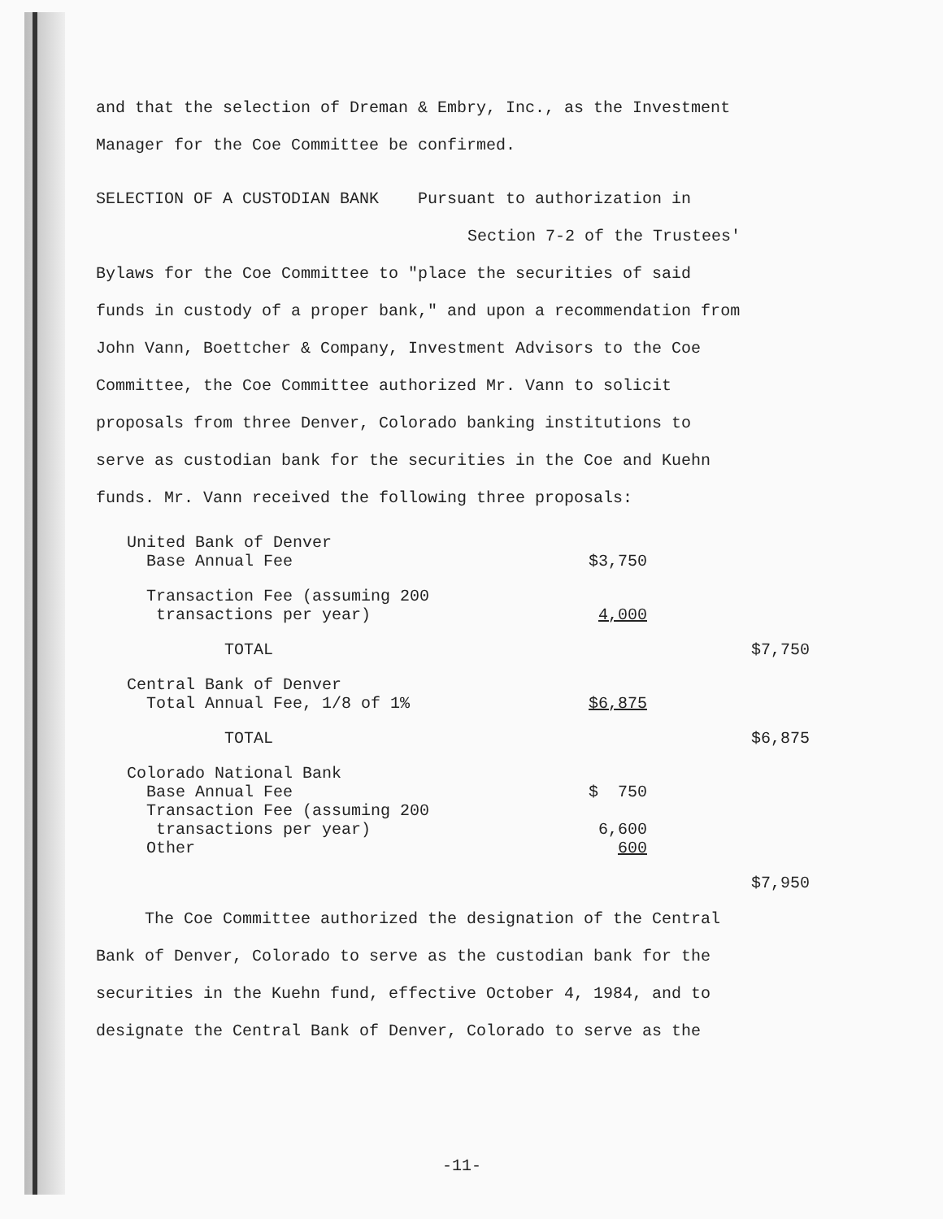and that the selection of Dreman & Embry, Inc., as the Investment
Manager for the Coe Committee be confirmed.
SELECTION OF A CUSTODIAN BANK Pursuant to authorization in
Section 7-2 of the Trustees'
Bylaws for the Coe Committee to "place the securities of said
funds in custody of a proper bank," and upon a recommendation from
John Vann, Boettcher & Company, Investment Advisors to the Coe
Committee, the Coe Committee authorized Mr. Vann to solicit
proposals from three Denver, Colorado banking institutions to
serve as custodian bank for the securities in the Coe and Kuehn
funds. Mr. Vann received the following three proposals:
| United Bank of Denver | | |
| Base Annual Fee | $3,750 | |
| Transaction Fee (assuming 200 transactions per year) | 4,000 | |
| TOTAL | | $7,750 |
| Central Bank of Denver | | |
| Total Annual Fee, 1/8 of 1% | $6,875 | |
| TOTAL | | $6,875 |
| Colorado National Bank | | |
| Base Annual Fee | $ 750 | |
| Transaction Fee (assuming 200 transactions per year) | 6,600 | |
| Other | 600 | |
| | | $7,950 |
The Coe Committee authorized the designation of the Central
Bank of Denver, Colorado to serve as the custodian bank for the
securities in the Kuehn fund, effective October 4, 1984, and to
designate the Central Bank of Denver, Colorado to serve as the
-11-